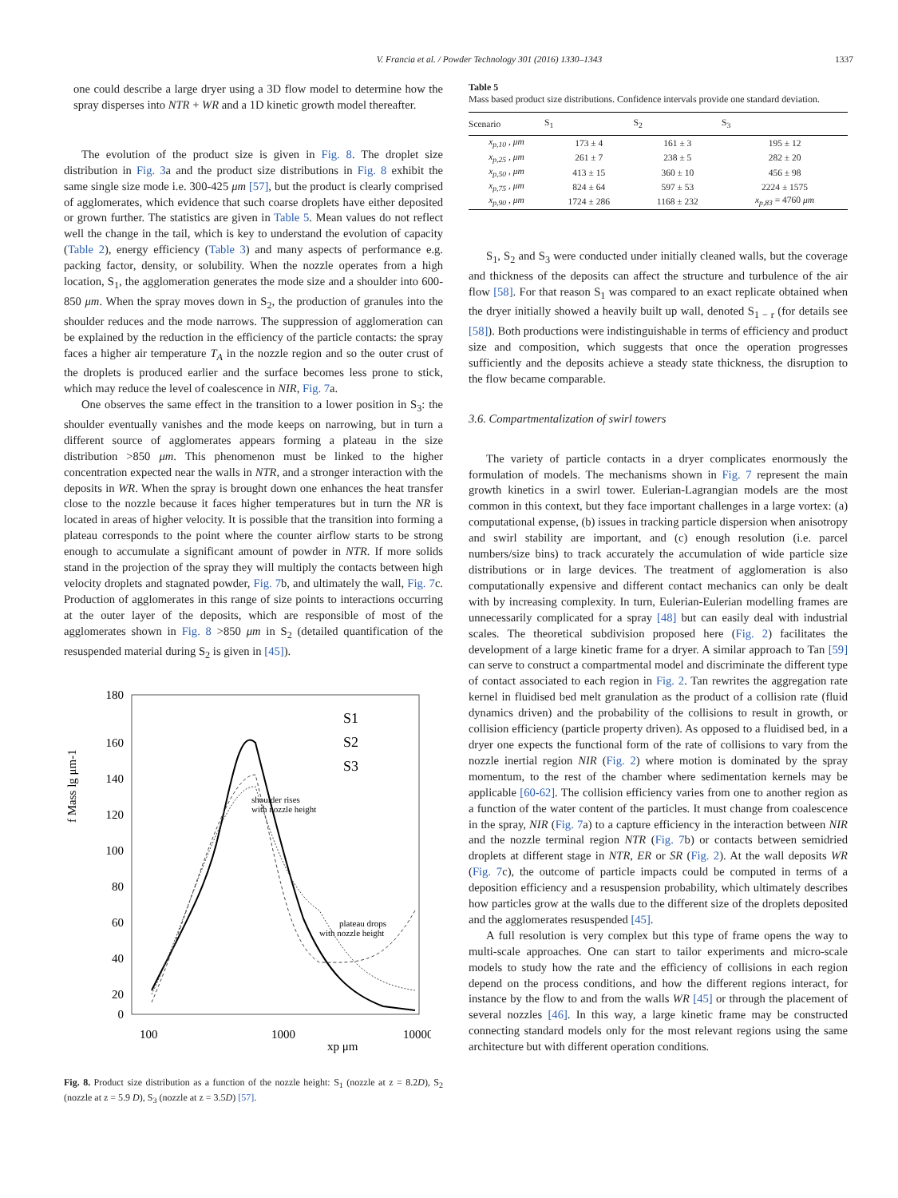V. Francia et al. / Powder Technology 301 (2016) 1330–1343 1337
one could describe a large dryer using a 3D flow model to determine how the spray disperses into NTR + WR and a 1D kinetic growth model thereafter.
The evolution of the product size is given in Fig. 8. The droplet size distribution in Fig. 3a and the product size distributions in Fig. 8 exhibit the same single size mode i.e. 300-425 μm [57], but the product is clearly comprised of agglomerates, which evidence that such coarse droplets have either deposited or grown further. The statistics are given in Table 5. Mean values do not reflect well the change in the tail, which is key to understand the evolution of capacity (Table 2), energy efficiency (Table 3) and many aspects of performance e.g. packing factor, density, or solubility. When the nozzle operates from a high location, S<sub>1</sub>, the agglomeration generates the mode size and a shoulder into 600-850 μm. When the spray moves down in S<sub>2</sub>, the production of granules into the shoulder reduces and the mode narrows. The suppression of agglomeration can be explained by the reduction in the efficiency of the particle contacts: the spray faces a higher air temperature T<sub>A</sub> in the nozzle region and so the outer crust of the droplets is produced earlier and the surface becomes less prone to stick, which may reduce the level of coalescence in NIR, Fig. 7a.
One observes the same effect in the transition to a lower position in S<sub>3</sub>: the shoulder eventually vanishes and the mode keeps on narrowing, but in turn a different source of agglomerates appears forming a plateau in the size distribution >850 μm. This phenomenon must be linked to the higher concentration expected near the walls in NTR, and a stronger interaction with the deposits in WR. When the spray is brought down one enhances the heat transfer close to the nozzle because it faces higher temperatures but in turn the NR is located in areas of higher velocity. It is possible that the transition into forming a plateau corresponds to the point where the counter airflow starts to be strong enough to accumulate a significant amount of powder in NTR. If more solids stand in the projection of the spray they will multiply the contacts between high velocity droplets and stagnated powder, Fig. 7b, and ultimately the wall, Fig. 7c. Production of agglomerates in this range of size points to interactions occurring at the outer layer of the deposits, which are responsible of most of the agglomerates shown in Fig. 8 >850 μm in S<sub>2</sub> (detailed quantification of the resuspended material during S<sub>2</sub> is given in [45]).
180
160
140
120
100
80
60
40
20
0
100
1000
10000
xp μm
f Mass lg μm-1
S1
S2
S3
shoulder rises
with nozzle height
plateau drops
with nozzle height
Fig. 8. Product size distribution as a function of the nozzle height: S<sub>1</sub> (nozzle at z = 8.2D), S<sub>2</sub> (nozzle at z = 5.9 D), S<sub>3</sub> (nozzle at z = 3.5D) [57].
Table 5
Mass based product size distributions. Confidence intervals provide one standard deviation.
| Scenario | S<sub>1</sub> | S<sub>2</sub> | S<sub>3</sub> |
| --- | --- | --- | --- |
| x<sub>p,10</sub> , μm | 173 ± 4 | 161 ± 3 | 195 ± 12 |
| x<sub>p,25</sub> , μm | 261 ± 7 | 238 ± 5 | 282 ± 20 |
| x<sub>p,50</sub> , μm | 413 ± 15 | 360 ± 10 | 456 ± 98 |
| x<sub>p,75</sub> , μm | 824 ± 64 | 597 ± 53 | 2224 ± 1575 |
| x<sub>p,90</sub> , μm | 1724 ± 286 | 1168 ± 232 | x<sub>p,83</sub> = 4760 μm |
S<sub>1</sub>, S<sub>2</sub> and S<sub>3</sub> were conducted under initially cleaned walls, but the coverage and thickness of the deposits can affect the structure and turbulence of the air flow [58]. For that reason S<sub>1</sub> was compared to an exact replicate obtained when the dryer initially showed a heavily built up wall, denoted S<sub>1 − r</sub> (for details see [58]). Both productions were indistinguishable in terms of efficiency and product size and composition, which suggests that once the operation progresses sufficiently and the deposits achieve a steady state thickness, the disruption to the flow became comparable.
3.6. Compartmentalization of swirl towers
The variety of particle contacts in a dryer complicates enormously the formulation of models. The mechanisms shown in Fig. 7 represent the main growth kinetics in a swirl tower. Eulerian-Lagrangian models are the most common in this context, but they face important challenges in a large vortex: (a) computational expense, (b) issues in tracking particle dispersion when anisotropy and swirl stability are important, and (c) enough resolution (i.e. parcel numbers/size bins) to track accurately the accumulation of wide particle size distributions or in large devices. The treatment of agglomeration is also computationally expensive and different contact mechanics can only be dealt with by increasing complexity. In turn, Eulerian-Eulerian modelling frames are unnecessarily complicated for a spray [48] but can easily deal with industrial scales. The theoretical subdivision proposed here (Fig. 2) facilitates the development of a large kinetic frame for a dryer. A similar approach to Tan [59] can serve to construct a compartmental model and discriminate the different type of contact associated to each region in Fig. 2. Tan rewrites the aggregation rate kernel in fluidised bed melt granulation as the product of a collision rate (fluid dynamics driven) and the probability of the collisions to result in growth, or collision efficiency (particle property driven). As opposed to a fluidised bed, in a dryer one expects the functional form of the rate of collisions to vary from the nozzle inertial region NIR (Fig. 2) where motion is dominated by the spray momentum, to the rest of the chamber where sedimentation kernels may be applicable [60-62]. The collision efficiency varies from one to another region as a function of the water content of the particles. It must change from coalescence in the spray, NIR (Fig. 7a) to a capture efficiency in the interaction between NIR and the nozzle terminal region NTR (Fig. 7b) or contacts between semidried droplets at different stage in NTR, ER or SR (Fig. 2). At the wall deposits WR (Fig. 7c), the outcome of particle impacts could be computed in terms of a deposition efficiency and a resuspension probability, which ultimately describes how particles grow at the walls due to the different size of the droplets deposited and the agglomerates resuspended [45].
A full resolution is very complex but this type of frame opens the way to multi-scale approaches. One can start to tailor experiments and micro-scale models to study how the rate and the efficiency of collisions in each region depend on the process conditions, and how the different regions interact, for instance by the flow to and from the walls WR [45] or through the placement of several nozzles [46]. In this way, a large kinetic frame may be constructed connecting standard models only for the most relevant regions using the same architecture but with different operation conditions.